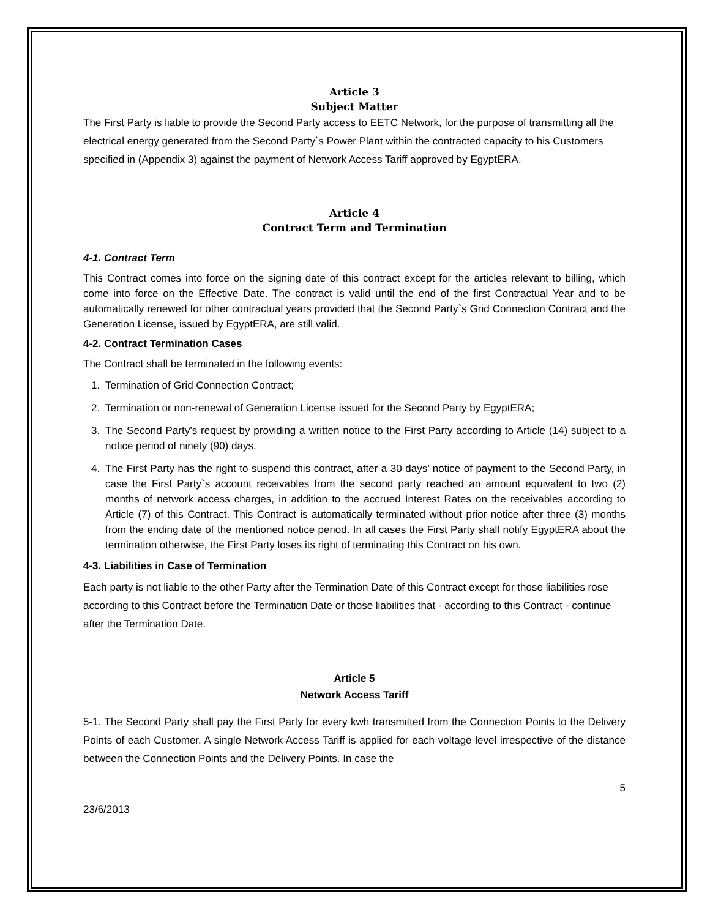Article 3
Subject Matter
The First Party is liable to provide the Second Party access to EETC Network, for the purpose of transmitting all the electrical energy generated from the Second Party`s Power Plant within the contracted capacity to his Customers specified in (Appendix 3) against the payment of Network Access Tariff approved by EgyptERA.
Article 4
Contract Term and Termination
4-1. Contract Term
This Contract comes into force on the signing date of this contract except for the articles relevant to billing, which come into force on the Effective Date. The contract is valid until the end of the first Contractual Year and to be automatically renewed for other contractual years provided that the Second Party`s Grid Connection Contract and the Generation License, issued by EgyptERA, are still valid.
4-2. Contract Termination Cases
The Contract shall be terminated in the following events:
1. Termination of Grid Connection Contract;
2. Termination or non-renewal of Generation License issued for the Second Party by EgyptERA;
3. The Second Party’s request by providing a written notice to the First Party according to Article (14) subject to a notice period of ninety (90) days.
4. The First Party has the right to suspend this contract, after a 30 days’ notice of payment to the Second Party, in case the First Party`s account receivables from the second party reached an amount equivalent to two (2) months of network access charges, in addition to the accrued Interest Rates on the receivables according to Article (7) of this Contract. This Contract is automatically terminated without prior notice after three (3) months from the ending date of the mentioned notice period. In all cases the First Party shall notify EgyptERA about the termination otherwise, the First Party loses its right of terminating this Contract on his own.
4-3. Liabilities in Case of Termination
Each party is not liable to the other Party after the Termination Date of this Contract except for those liabilities rose according to this Contract before the Termination Date or those liabilities that - according to this Contract - continue after the Termination Date.
Article 5
Network Access Tariff
5-1. The Second Party shall pay the First Party for every kwh transmitted from the Connection Points to the Delivery Points of each Customer. A single Network Access Tariff is applied for each voltage level irrespective of the distance between the Connection Points and the Delivery Points. In case the
5
23/6/2013